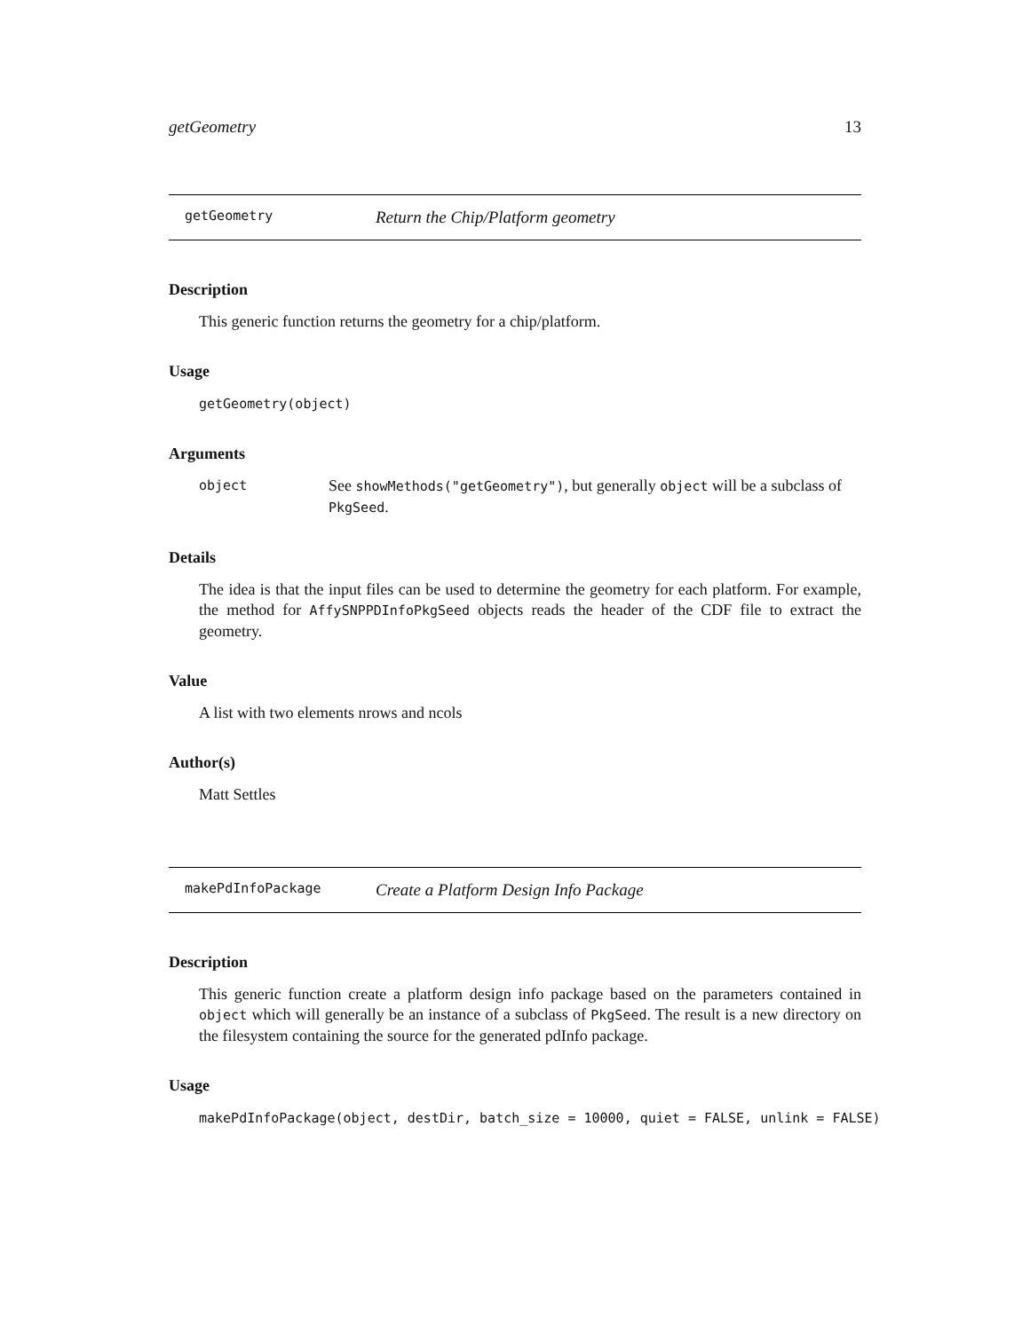getGeometry 13
getGeometry Return the Chip/Platform geometry
Description
This generic function returns the geometry for a chip/platform.
Usage
getGeometry(object)
Arguments
object See showMethods("getGeometry"), but generally object will be a subclass of PkgSeed.
Details
The idea is that the input files can be used to determine the geometry for each platform. For example, the method for AffySNPPDInfoPkgSeed objects reads the header of the CDF file to extract the geometry.
Value
A list with two elements nrows and ncols
Author(s)
Matt Settles
makePdInfoPackage Create a Platform Design Info Package
Description
This generic function create a platform design info package based on the parameters contained in object which will generally be an instance of a subclass of PkgSeed. The result is a new directory on the filesystem containing the source for the generated pdInfo package.
Usage
makePdInfoPackage(object, destDir, batch_size = 10000, quiet = FALSE, unlink = FALSE)